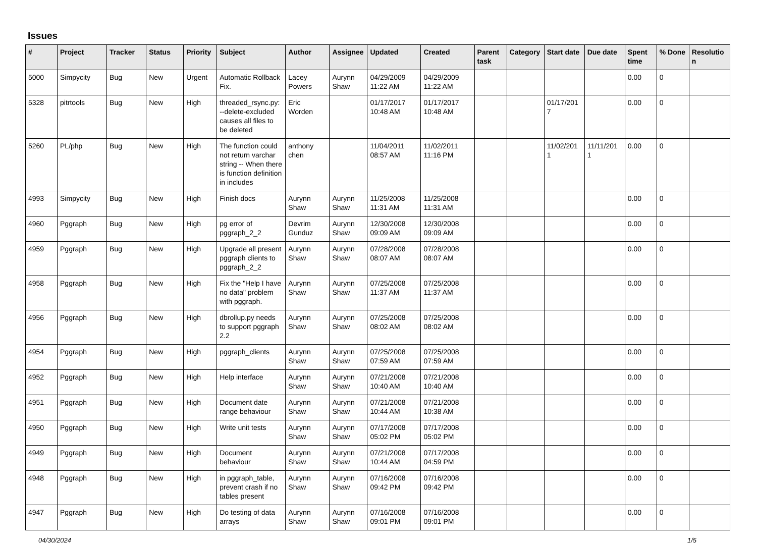Issues
| # | Project | Tracker | Status | Priority | Subject | Author | Assignee | Updated | Created | Parent task | Category | Start date | Due date | Spent time | % Done | Resolutio n |
| --- | --- | --- | --- | --- | --- | --- | --- | --- | --- | --- | --- | --- | --- | --- | --- | --- |
| 5000 | Simpycity | Bug | New | Urgent | Automatic Rollback Fix. | Lacey Powers | Aurynn Shaw | 04/29/2009 11:22 AM | 04/29/2009 11:22 AM | | | | | 0.00 | 0 | |
| 5328 | pitrtools | Bug | New | High | threaded_rsync.py: --delete-excluded causes all files to be deleted | Eric Worden | | 01/17/2017 10:48 AM | 01/17/2017 10:48 AM | | | 01/17/201 7 | | 0.00 | 0 | |
| 5260 | PL/php | Bug | New | High | The function could not return varchar string -- When there is function definition in includes | anthony chen | | 11/04/2011 08:57 AM | 11/02/2011 11:16 PM | | | 11/02/201 1 | 11/11/201 1 | 0.00 | 0 | |
| 4993 | Simpycity | Bug | New | High | Finish docs | Aurynn Shaw | Aurynn Shaw | 11/25/2008 11:31 AM | 11/25/2008 11:31 AM | | | | | 0.00 | 0 | |
| 4960 | Pggraph | Bug | New | High | pg error of pggraph_2_2 | Devrim Gunduz | Aurynn Shaw | 12/30/2008 09:09 AM | 12/30/2008 09:09 AM | | | | | 0.00 | 0 | |
| 4959 | Pggraph | Bug | New | High | Upgrade all present pggraph clients to pggraph_2_2 | Aurynn Shaw | Aurynn Shaw | 07/28/2008 08:07 AM | 07/28/2008 08:07 AM | | | | | 0.00 | 0 | |
| 4958 | Pggraph | Bug | New | High | Fix the "Help I have no data" problem with pggraph. | Aurynn Shaw | Aurynn Shaw | 07/25/2008 11:37 AM | 07/25/2008 11:37 AM | | | | | 0.00 | 0 | |
| 4956 | Pggraph | Bug | New | High | dbrollup.py needs to support pggraph 2.2 | Aurynn Shaw | Aurynn Shaw | 07/25/2008 08:02 AM | 07/25/2008 08:02 AM | | | | | 0.00 | 0 | |
| 4954 | Pggraph | Bug | New | High | pggraph_clients | Aurynn Shaw | Aurynn Shaw | 07/25/2008 07:59 AM | 07/25/2008 07:59 AM | | | | | 0.00 | 0 | |
| 4952 | Pggraph | Bug | New | High | Help interface | Aurynn Shaw | Aurynn Shaw | 07/21/2008 10:40 AM | 07/21/2008 10:40 AM | | | | | 0.00 | 0 | |
| 4951 | Pggraph | Bug | New | High | Document date range behaviour | Aurynn Shaw | Aurynn Shaw | 07/21/2008 10:44 AM | 07/21/2008 10:38 AM | | | | | 0.00 | 0 | |
| 4950 | Pggraph | Bug | New | High | Write unit tests | Aurynn Shaw | Aurynn Shaw | 07/17/2008 05:02 PM | 07/17/2008 05:02 PM | | | | | 0.00 | 0 | |
| 4949 | Pggraph | Bug | New | High | Document behaviour | Aurynn Shaw | Aurynn Shaw | 07/21/2008 10:44 AM | 07/17/2008 04:59 PM | | | | | 0.00 | 0 | |
| 4948 | Pggraph | Bug | New | High | in pggraph_table, prevent crash if no tables present | Aurynn Shaw | Aurynn Shaw | 07/16/2008 09:42 PM | 07/16/2008 09:42 PM | | | | | 0.00 | 0 | |
| 4947 | Pggraph | Bug | New | High | Do testing of data arrays | Aurynn Shaw | Aurynn Shaw | 07/16/2008 09:01 PM | 07/16/2008 09:01 PM | | | | | 0.00 | 0 | |
04/30/2024 1/5